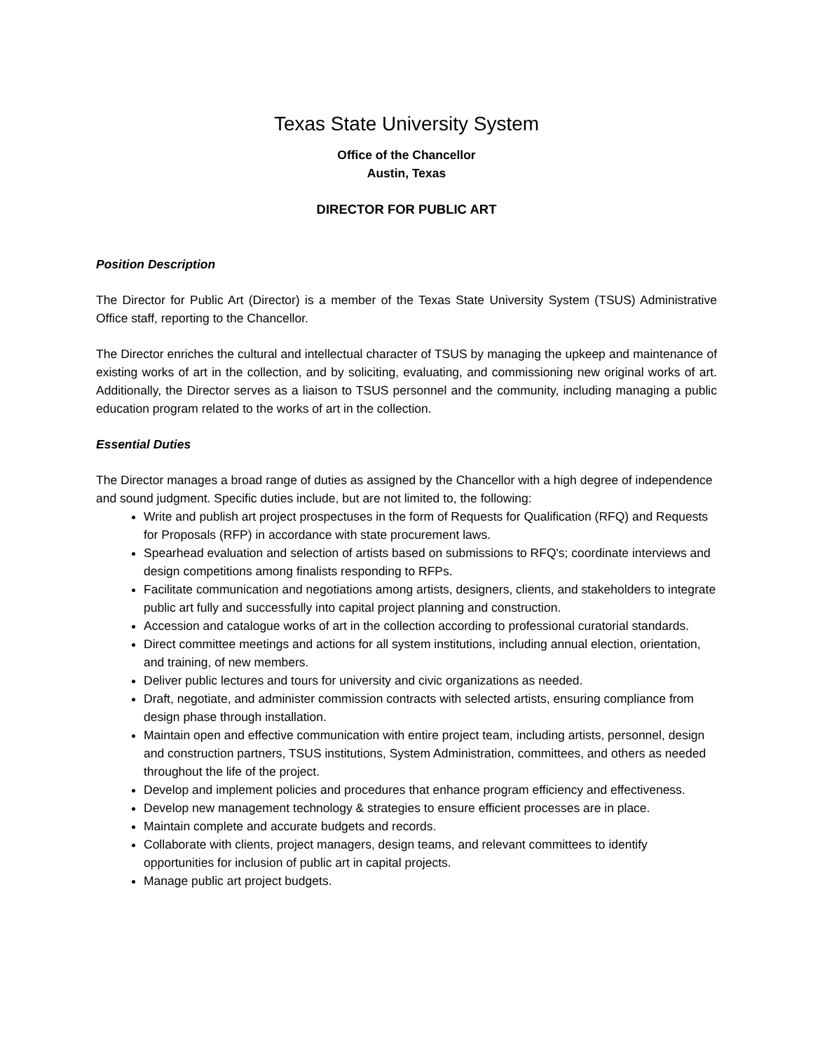Texas State University System
Office of the Chancellor
Austin, Texas
DIRECTOR FOR PUBLIC ART
Position Description
The Director for Public Art (Director) is a member of the Texas State University System (TSUS) Administrative Office staff, reporting to the Chancellor.
The Director enriches the cultural and intellectual character of TSUS by managing the upkeep and maintenance of existing works of art in the collection, and by soliciting, evaluating, and commissioning new original works of art. Additionally, the Director serves as a liaison to TSUS personnel and the community, including managing a public education program related to the works of art in the collection.
Essential Duties
The Director manages a broad range of duties as assigned by the Chancellor with a high degree of independence and sound judgment. Specific duties include, but are not limited to, the following:
Write and publish art project prospectuses in the form of Requests for Qualification (RFQ) and Requests for Proposals (RFP) in accordance with state procurement laws.
Spearhead evaluation and selection of artists based on submissions to RFQ's; coordinate interviews and design competitions among finalists responding to RFPs.
Facilitate communication and negotiations among artists, designers, clients, and stakeholders to integrate public art fully and successfully into capital project planning and construction.
Accession and catalogue works of art in the collection according to professional curatorial standards.
Direct committee meetings and actions for all system institutions, including annual election, orientation, and training, of new members.
Deliver public lectures and tours for university and civic organizations as needed.
Draft, negotiate, and administer commission contracts with selected artists, ensuring compliance from design phase through installation.
Maintain open and effective communication with entire project team, including artists, personnel, design and construction partners, TSUS institutions, System Administration, committees, and others as needed throughout the life of the project.
Develop and implement policies and procedures that enhance program efficiency and effectiveness.
Develop new management technology & strategies to ensure efficient processes are in place.
Maintain complete and accurate budgets and records.
Collaborate with clients, project managers, design teams, and relevant committees to identify opportunities for inclusion of public art in capital projects.
Manage public art project budgets.